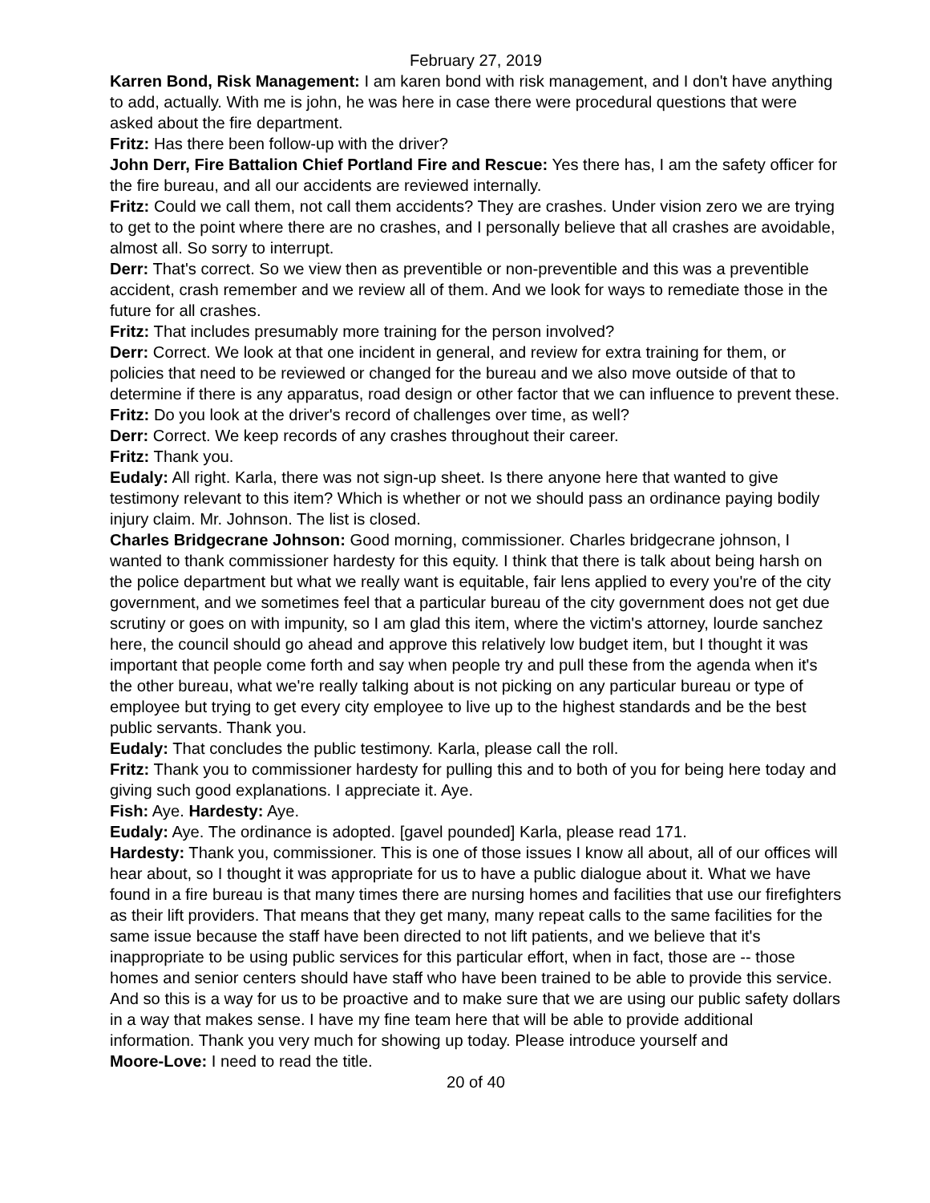February 27, 2019
Karren Bond, Risk Management: I am karen bond with risk management, and I don't have anything to add, actually. With me is john, he was here in case there were procedural questions that were asked about the fire department.
Fritz: Has there been follow-up with the driver?
John Derr, Fire Battalion Chief Portland Fire and Rescue: Yes there has, I am the safety officer for the fire bureau, and all our accidents are reviewed internally.
Fritz: Could we call them, not call them accidents? They are crashes. Under vision zero we are trying to get to the point where there are no crashes, and I personally believe that all crashes are avoidable, almost all. So sorry to interrupt.
Derr: That's correct. So we view then as preventible or non-preventible and this was a preventible accident, crash remember and we review all of them. And we look for ways to remediate those in the future for all crashes.
Fritz: That includes presumably more training for the person involved?
Derr: Correct. We look at that one incident in general, and review for extra training for them, or policies that need to be reviewed or changed for the bureau and we also move outside of that to determine if there is any apparatus, road design or other factor that we can influence to prevent these.
Fritz: Do you look at the driver's record of challenges over time, as well?
Derr: Correct. We keep records of any crashes throughout their career.
Fritz: Thank you.
Eudaly: All right. Karla, there was not sign-up sheet. Is there anyone here that wanted to give testimony relevant to this item? Which is whether or not we should pass an ordinance paying bodily injury claim. Mr. Johnson. The list is closed.
Charles Bridgecrane Johnson: Good morning, commissioner. Charles bridgecrane johnson, I wanted to thank commissioner hardesty for this equity. I think that there is talk about being harsh on the police department but what we really want is equitable, fair lens applied to every you're of the city government, and we sometimes feel that a particular bureau of the city government does not get due scrutiny or goes on with impunity, so I am glad this item, where the victim's attorney, lourde sanchez here, the council should go ahead and approve this relatively low budget item, but I thought it was important that people come forth and say when people try and pull these from the agenda when it's the other bureau, what we're really talking about is not picking on any particular bureau or type of employee but trying to get every city employee to live up to the highest standards and be the best public servants. Thank you.
Eudaly: That concludes the public testimony. Karla, please call the roll.
Fritz: Thank you to commissioner hardesty for pulling this and to both of you for being here today and giving such good explanations. I appreciate it. Aye.
Fish: Aye. Hardesty: Aye.
Eudaly: Aye. The ordinance is adopted. [gavel pounded] Karla, please read 171.
Hardesty: Thank you, commissioner. This is one of those issues I know all about, all of our offices will hear about, so I thought it was appropriate for us to have a public dialogue about it. What we have found in a fire bureau is that many times there are nursing homes and facilities that use our firefighters as their lift providers. That means that they get many, many repeat calls to the same facilities for the same issue because the staff have been directed to not lift patients, and we believe that it's inappropriate to be using public services for this particular effort, when in fact, those are -- those homes and senior centers should have staff who have been trained to be able to provide this service. And so this is a way for us to be proactive and to make sure that we are using our public safety dollars in a way that makes sense. I have my fine team here that will be able to provide additional information. Thank you very much for showing up today. Please introduce yourself and
Moore-Love: I need to read the title.
20 of 40